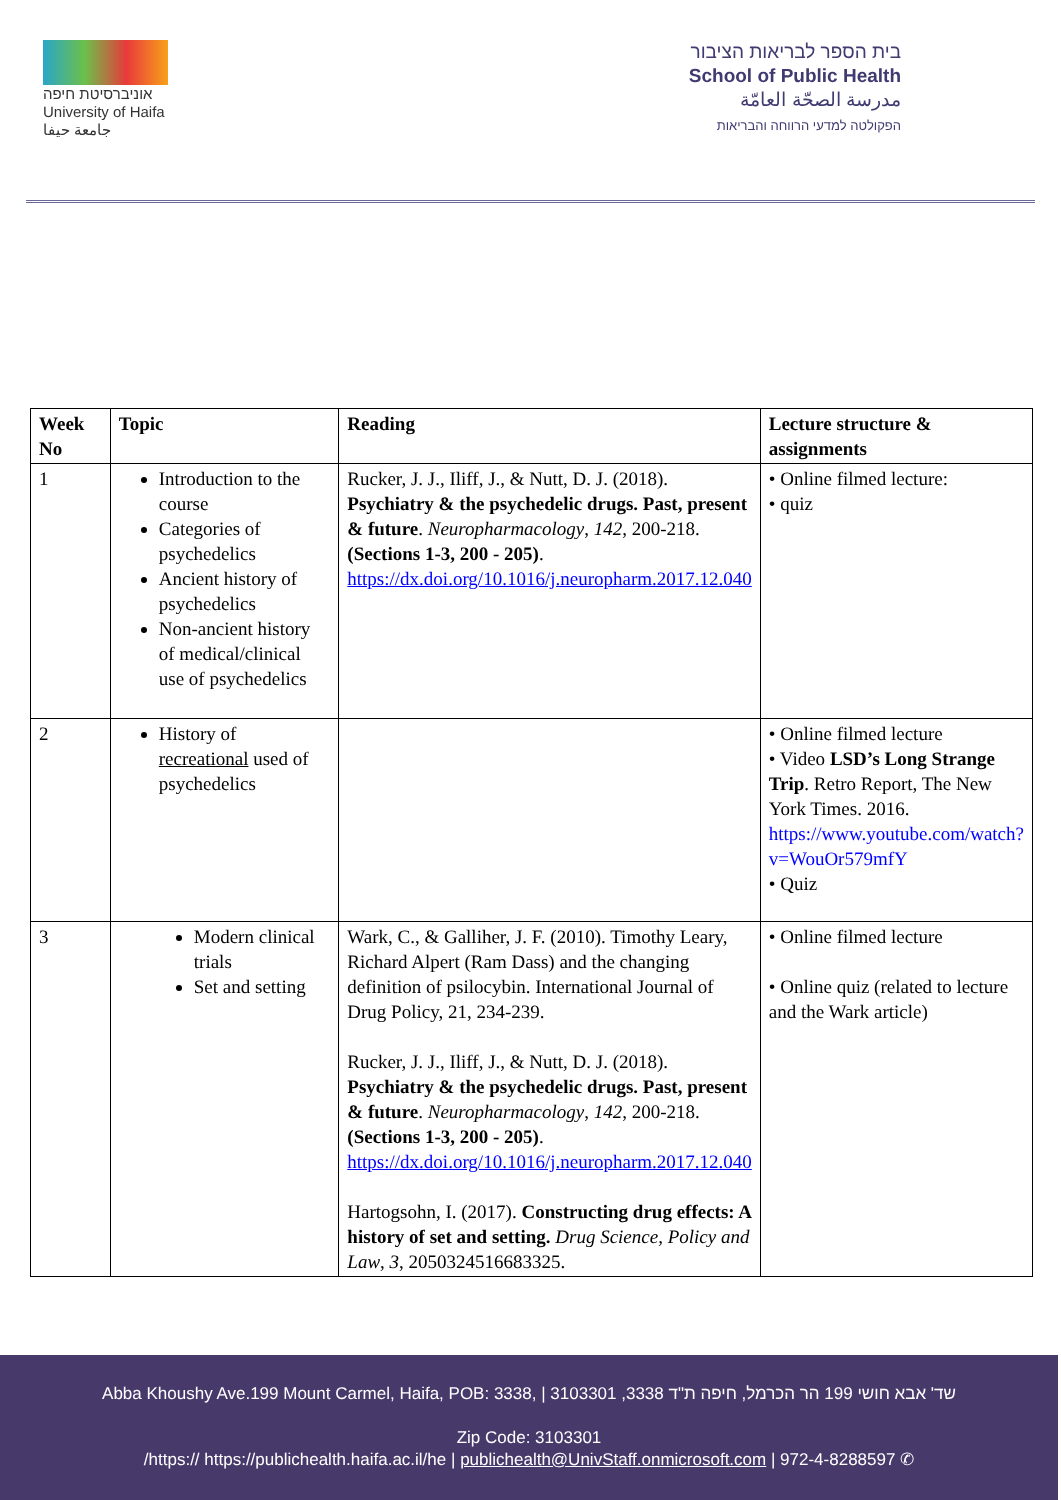אוניברסיטת חיפה
University of Haifa
جامعة حيفا
בית הספר לבריאות הציבור
School of Public Health
مدرسة الصحّة العامّة
הפקולטה למדעי הרווחה והבריאות
| Week No | Topic | Reading | Lecture structure & assignments |
| --- | --- | --- | --- |
| 1 | Introduction to the course Categories of psychedelics Ancient history of psychedelics Non-ancient history of medical/clinical use of psychedelics | Rucker, J. J., Iliff, J., & Nutt, D. J. (2018). Psychiatry & the psychedelic drugs. Past, present & future . Neuropharmacology , 142 , 200-218. (Sections 1-3, 200 - 205) . https://dx.doi.org/10.1016/j.neuropharm.2017.12.040 | • Online filmed lecture: • quiz |
| 2 | History of recreational used of psychedelics | | • Online filmed lecture • Video LSD’s Long Strange Trip . Retro Report, The New York Times. 2016. https://www.youtube.com/watch?v=WouOr579mfY • Quiz |
| 3 | Modern clinical trials Set and setting | Wark, C., & Galliher, J. F. (2010). Timothy Leary, Richard Alpert (Ram Dass) and the changing definition of psilocybin. International Journal of Drug Policy, 21, 234-239. Rucker, J. J., Iliff, J., & Nutt, D. J. (2018). Psychiatry & the psychedelic drugs. Past, present & future . Neuropharmacology , 142 , 200-218. (Sections 1-3, 200 - 205) . https://dx.doi.org/10.1016/j.neuropharm.2017.12.040 Hartogsohn, I. (2017). Constructing drug effects: A history of set and setting. Drug Science, Policy and Law , 3 , 2050324516683325. | • Online filmed lecture • Online quiz (related to lecture and the Wark article) |
Abba Khoushy Ave.199 Mount Carmel, Haifa, POB: 3338, | 3103301 ,3338 שד' אבא חושי 199 הר הכרמל, חיפה ת"ד
Zip Code: 3103301
/https:// https://publichealth.haifa.ac.il/he | publichealth@UnivStaff.onmicrosoft.com | 972-4-8288597 ✆